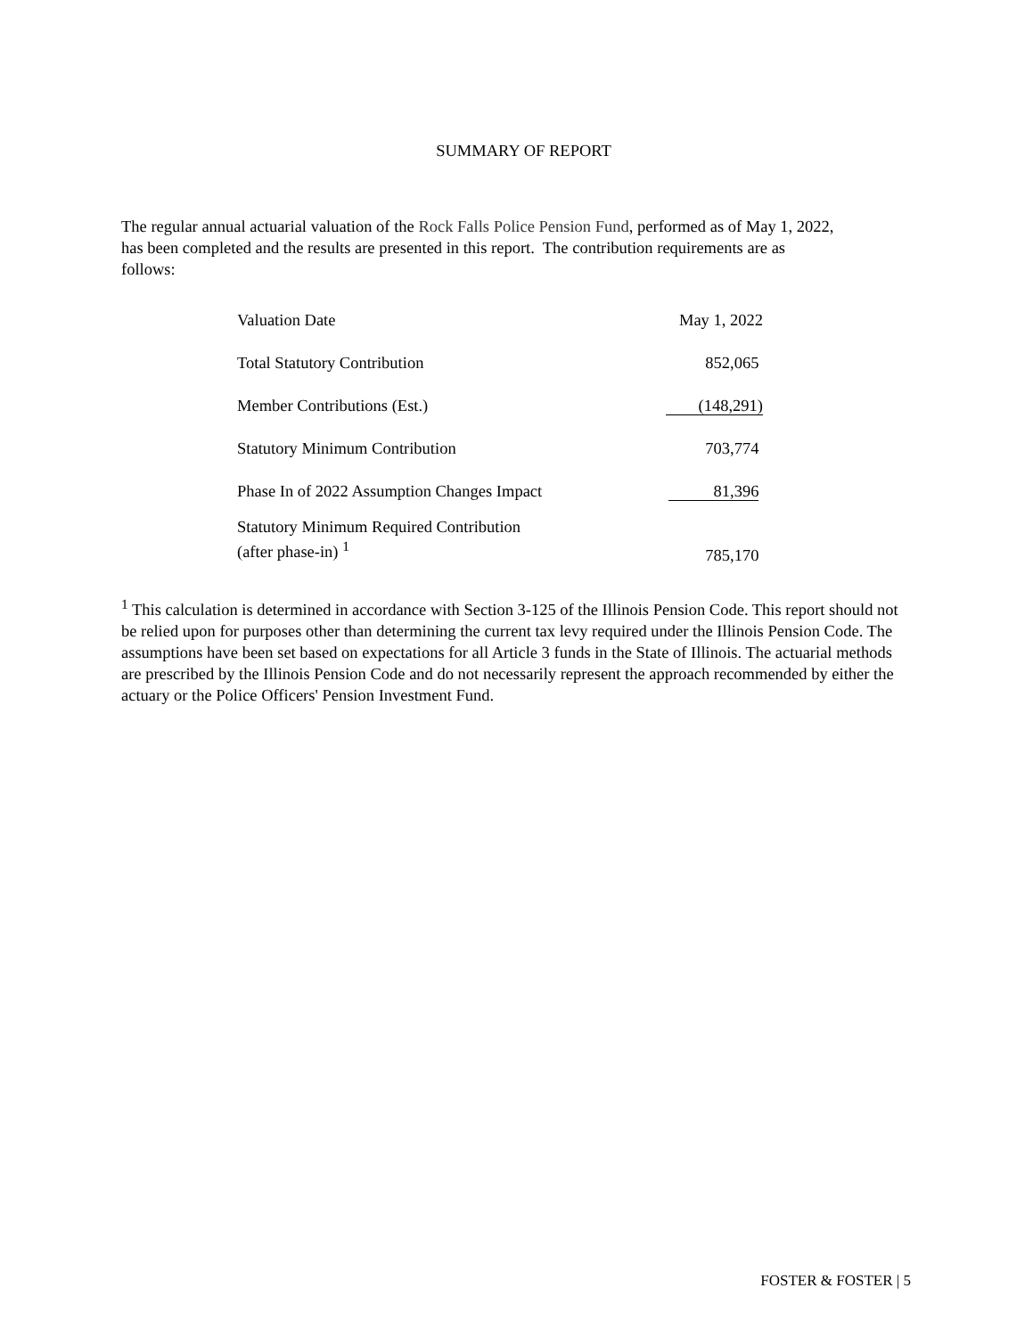SUMMARY OF REPORT
The regular annual actuarial valuation of the Rock Falls Police Pension Fund, performed as of May 1, 2022, has been completed and the results are presented in this report. The contribution requirements are as follows:
| Valuation Date | May 1, 2022 |
| Total Statutory Contribution | 852,065 |
| Member Contributions (Est.) | (148,291) |
| Statutory Minimum Contribution | 703,774 |
| Phase In of 2022 Assumption Changes Impact | 81,396 |
| Statutory Minimum Required Contribution (after phase-in) <sup>1</sup> | 785,170 |
<sup>1</sup> This calculation is determined in accordance with Section 3-125 of the Illinois Pension Code. This report should not be relied upon for purposes other than determining the current tax levy required under the Illinois Pension Code. The assumptions have been set based on expectations for all Article 3 funds in the State of Illinois. The actuarial methods are prescribed by the Illinois Pension Code and do not necessarily represent the approach recommended by either the actuary or the Police Officers' Pension Investment Fund.
FOSTER & FOSTER | 5